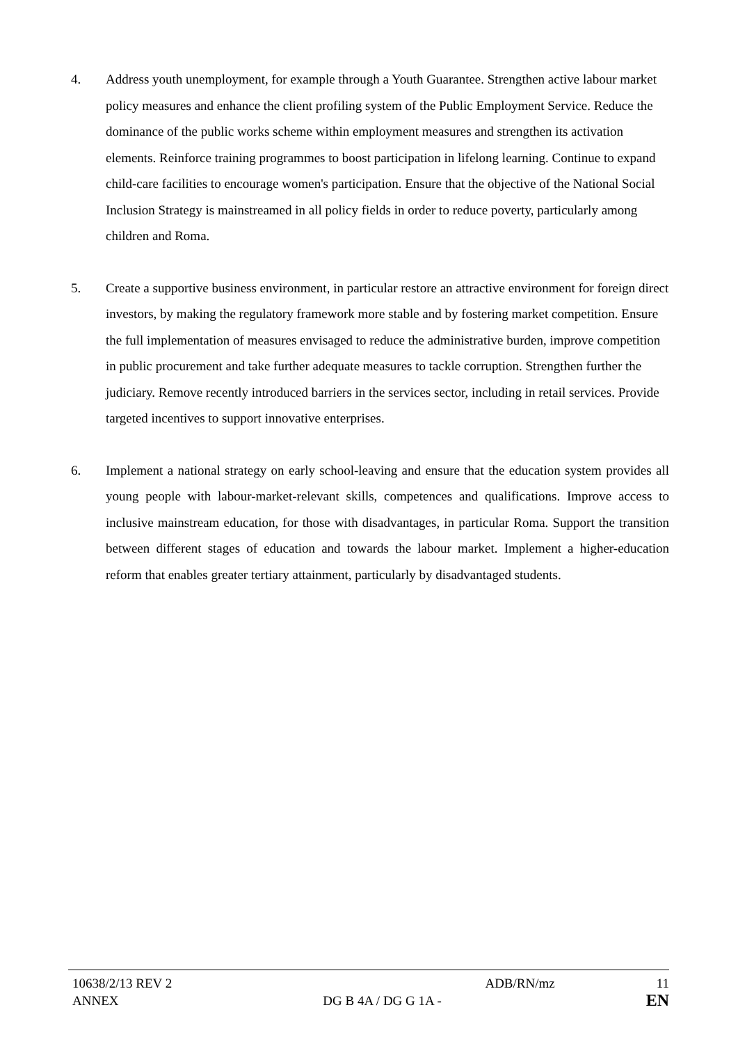4. Address youth unemployment, for example through a Youth Guarantee. Strengthen active labour market policy measures and enhance the client profiling system of the Public Employment Service. Reduce the dominance of the public works scheme within employment measures and strengthen its activation elements. Reinforce training programmes to boost participation in lifelong learning. Continue to expand child-care facilities to encourage women's participation. Ensure that the objective of the National Social Inclusion Strategy is mainstreamed in all policy fields in order to reduce poverty, particularly among children and Roma.
5. Create a supportive business environment, in particular restore an attractive environment for foreign direct investors, by making the regulatory framework more stable and by fostering market competition. Ensure the full implementation of measures envisaged to reduce the administrative burden, improve competition in public procurement and take further adequate measures to tackle corruption. Strengthen further the judiciary. Remove recently introduced barriers in the services sector, including in retail services. Provide targeted incentives to support innovative enterprises.
6. Implement a national strategy on early school-leaving and ensure that the education system provides all young people with labour-market-relevant skills, competences and qualifications. Improve access to inclusive mainstream education, for those with disadvantages, in particular Roma. Support the transition between different stages of education and towards the labour market. Implement a higher-education reform that enables greater tertiary attainment, particularly by disadvantaged students.
10638/2/13 REV 2 ADB/RN/mz 11
ANNEX DG B 4A / DG G 1A - EN